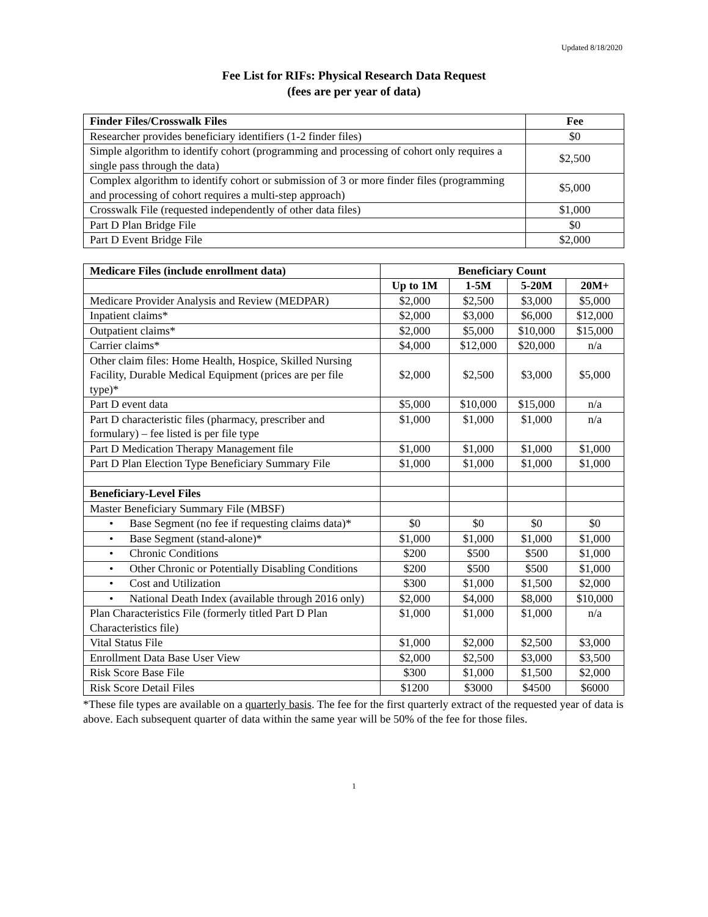Updated 8/18/2020
Fee List for RIFs: Physical Research Data Request
(fees are per year of data)
| Finder Files/Crosswalk Files | Fee |
| --- | --- |
| Researcher provides beneficiary identifiers (1-2 finder files) | $0 |
| Simple algorithm to identify cohort (programming and processing of cohort only requires a single pass through the data) | $2,500 |
| Complex algorithm to identify cohort or submission of 3 or more finder files (programming and processing of cohort requires a multi-step approach) | $5,000 |
| Crosswalk File (requested independently of other data files) | $1,000 |
| Part D Plan Bridge File | $0 |
| Part D Event Bridge File | $2,000 |
| Medicare Files (include enrollment data) | Beneficiary Count | | | |
| --- | --- | --- | --- | --- |
| | Up to 1M | 1-5M | 5-20M | 20M+ |
| Medicare Provider Analysis and Review (MEDPAR) | $2,000 | $2,500 | $3,000 | $5,000 |
| Inpatient claims* | $2,000 | $3,000 | $6,000 | $12,000 |
| Outpatient claims* | $2,000 | $5,000 | $10,000 | $15,000 |
| Carrier claims* | $4,000 | $12,000 | $20,000 | n/a |
| Other claim files: Home Health, Hospice, Skilled Nursing Facility, Durable Medical Equipment (prices are per file type)* | $2,000 | $2,500 | $3,000 | $5,000 |
| Part D event data | $5,000 | $10,000 | $15,000 | n/a |
| Part D characteristic files (pharmacy, prescriber and formulary) – fee listed is per file type | $1,000 | $1,000 | $1,000 | n/a |
| Part D Medication Therapy Management file | $1,000 | $1,000 | $1,000 | $1,000 |
| Part D Plan Election Type Beneficiary Summary File | $1,000 | $1,000 | $1,000 | $1,000 |
| Beneficiary-Level Files | | | | |
| Master Beneficiary Summary File (MBSF) | | | | |
| • Base Segment (no fee if requesting claims data)* | $0 | $0 | $0 | $0 |
| • Base Segment (stand-alone)* | $1,000 | $1,000 | $1,000 | $1,000 |
| • Chronic Conditions | $200 | $500 | $500 | $1,000 |
| • Other Chronic or Potentially Disabling Conditions | $200 | $500 | $500 | $1,000 |
| • Cost and Utilization | $300 | $1,000 | $1,500 | $2,000 |
| • National Death Index (available through 2016 only) | $2,000 | $4,000 | $8,000 | $10,000 |
| Plan Characteristics File (formerly titled Part D Plan Characteristics file) | $1,000 | $1,000 | $1,000 | n/a |
| Vital Status File | $1,000 | $2,000 | $2,500 | $3,000 |
| Enrollment Data Base User View | $2,000 | $2,500 | $3,000 | $3,500 |
| Risk Score Base File | $300 | $1,000 | $1,500 | $2,000 |
| Risk Score Detail Files | $1200 | $3000 | $4500 | $6000 |
*These file types are available on a quarterly basis. The fee for the first quarterly extract of the requested year of data is above. Each subsequent quarter of data within the same year will be 50% of the fee for those files.
1